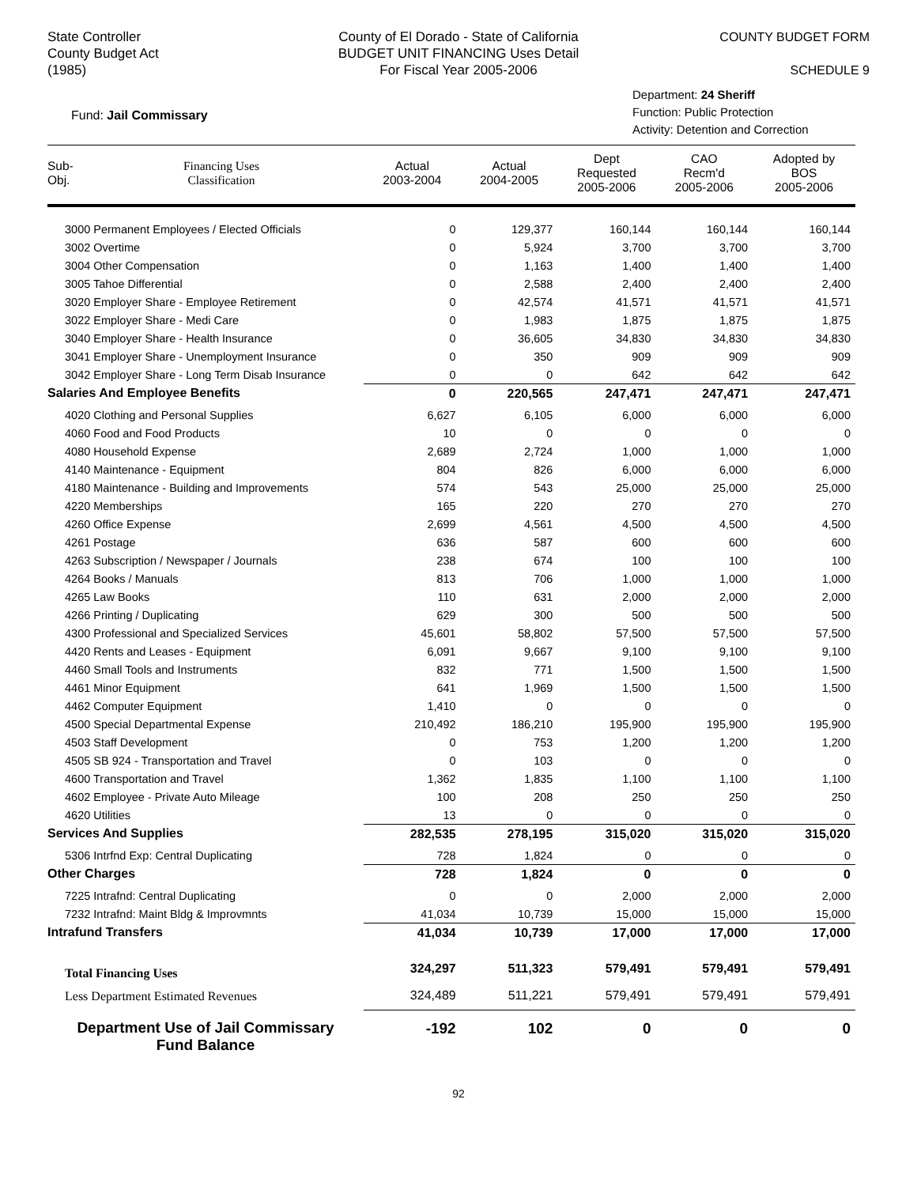State Controller
County Budget Act
(1985)
County of El Dorado - State of California
BUDGET UNIT FINANCING Uses Detail
For Fiscal Year 2005-2006
COUNTY BUDGET FORM
SCHEDULE 9
Fund: Jail Commissary
Department: 24 Sheriff
Function: Public Protection
Activity: Detention and Correction
| Sub- Obj. | Financing Uses Classification | Actual 2003-2004 | Actual 2004-2005 | Dept Requested 2005-2006 | CAO Recm'd 2005-2006 | Adopted by BOS 2005-2006 |
| --- | --- | --- | --- | --- | --- | --- |
| 3000 Permanent Employees / Elected Officials | | 0 | 129,377 | 160,144 | 160,144 | 160,144 |
| 3002 Overtime | | 0 | 5,924 | 3,700 | 3,700 | 3,700 |
| 3004 Other Compensation | | 0 | 1,163 | 1,400 | 1,400 | 1,400 |
| 3005 Tahoe Differential | | 0 | 2,588 | 2,400 | 2,400 | 2,400 |
| 3020 Employer Share - Employee Retirement | | 0 | 42,574 | 41,571 | 41,571 | 41,571 |
| 3022 Employer Share - Medi Care | | 0 | 1,983 | 1,875 | 1,875 | 1,875 |
| 3040 Employer Share - Health Insurance | | 0 | 36,605 | 34,830 | 34,830 | 34,830 |
| 3041 Employer Share - Unemployment Insurance | | 0 | 350 | 909 | 909 | 909 |
| 3042 Employer Share - Long Term Disab Insurance | | 0 | 0 | 642 | 642 | 642 |
| Salaries And Employee Benefits | | 0 | 220,565 | 247,471 | 247,471 | 247,471 |
| 4020 Clothing and Personal Supplies | | 6,627 | 6,105 | 6,000 | 6,000 | 6,000 |
| 4060 Food and Food Products | | 10 | 0 | 0 | 0 | 0 |
| 4080 Household Expense | | 2,689 | 2,724 | 1,000 | 1,000 | 1,000 |
| 4140 Maintenance - Equipment | | 804 | 826 | 6,000 | 6,000 | 6,000 |
| 4180 Maintenance - Building and Improvements | | 574 | 543 | 25,000 | 25,000 | 25,000 |
| 4220 Memberships | | 165 | 220 | 270 | 270 | 270 |
| 4260 Office Expense | | 2,699 | 4,561 | 4,500 | 4,500 | 4,500 |
| 4261 Postage | | 636 | 587 | 600 | 600 | 600 |
| 4263 Subscription / Newspaper / Journals | | 238 | 674 | 100 | 100 | 100 |
| 4264 Books / Manuals | | 813 | 706 | 1,000 | 1,000 | 1,000 |
| 4265 Law Books | | 110 | 631 | 2,000 | 2,000 | 2,000 |
| 4266 Printing / Duplicating | | 629 | 300 | 500 | 500 | 500 |
| 4300 Professional and Specialized Services | | 45,601 | 58,802 | 57,500 | 57,500 | 57,500 |
| 4420 Rents and Leases - Equipment | | 6,091 | 9,667 | 9,100 | 9,100 | 9,100 |
| 4460 Small Tools and Instruments | | 832 | 771 | 1,500 | 1,500 | 1,500 |
| 4461 Minor Equipment | | 641 | 1,969 | 1,500 | 1,500 | 1,500 |
| 4462 Computer Equipment | | 1,410 | 0 | 0 | 0 | 0 |
| 4500 Special Departmental Expense | | 210,492 | 186,210 | 195,900 | 195,900 | 195,900 |
| 4503 Staff Development | | 0 | 753 | 1,200 | 1,200 | 1,200 |
| 4505 SB 924 - Transportation and Travel | | 0 | 103 | 0 | 0 | 0 |
| 4600 Transportation and Travel | | 1,362 | 1,835 | 1,100 | 1,100 | 1,100 |
| 4602 Employee - Private Auto Mileage | | 100 | 208 | 250 | 250 | 250 |
| 4620 Utilities | | 13 | 0 | 0 | 0 | 0 |
| Services And Supplies | | 282,535 | 278,195 | 315,020 | 315,020 | 315,020 |
| 5306 Intrfnd Exp: Central Duplicating | | 728 | 1,824 | 0 | 0 | 0 |
| Other Charges | | 728 | 1,824 | 0 | 0 | 0 |
| 7225 Intrafnd: Central Duplicating | | 0 | 0 | 2,000 | 2,000 | 2,000 |
| 7232 Intrafnd: Maint Bldg & Improvmnts | | 41,034 | 10,739 | 15,000 | 15,000 | 15,000 |
| Intrafund Transfers | | 41,034 | 10,739 | 17,000 | 17,000 | 17,000 |
| Total Financing Uses | | 324,297 | 511,323 | 579,491 | 579,491 | 579,491 |
| Less Department Estimated Revenues | | 324,489 | 511,221 | 579,491 | 579,491 | 579,491 |
| Department Use of Jail Commissary Fund Balance | | -192 | 102 | 0 | 0 | 0 |
92